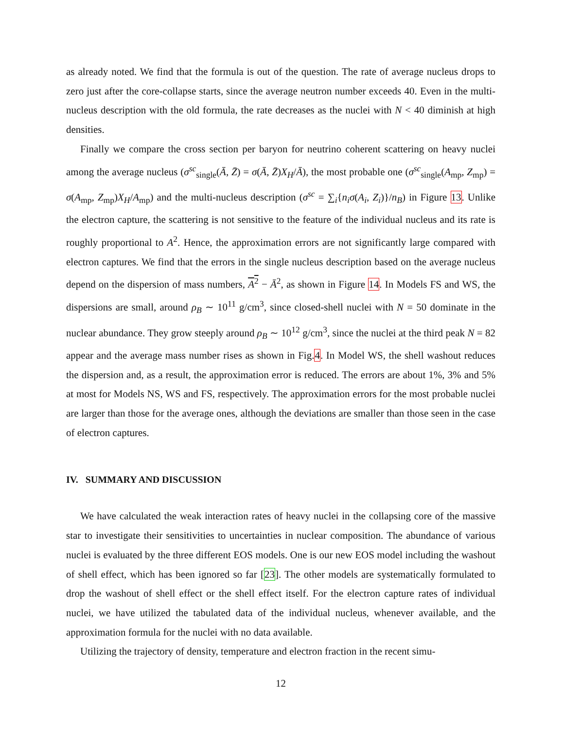as already noted. We find that the formula is out of the question. The rate of average nucleus drops to zero just after the core-collapse starts, since the average neutron number exceeds 40. Even in the multi-nucleus description with the old formula, the rate decreases as the nuclei with N < 40 diminish at high densities.
Finally we compare the cross section per baryon for neutrino coherent scattering on heavy nuclei among the average nucleus (σ<sup>sc</sup><sub>single</sub>(Ā, Z̄) = σ(Ā, Z̄)X<sub>H</sub>/Ā), the most probable one (σ<sup>sc</sup><sub>single</sub>(A<sub>mp</sub>, Z<sub>mp</sub>) = σ(A<sub>mp</sub>, Z<sub>mp</sub>)X<sub>H</sub>/A<sub>mp</sub>) and the multi-nucleus description (σ<sup>sc</sup> = ∑<sub>i</sub>{n<sub>i</sub>σ(A<sub>i</sub>, Z<sub>i</sub>)}/n<sub>B</sub>) in Figure 13. Unlike the electron capture, the scattering is not sensitive to the feature of the individual nucleus and its rate is roughly proportional to A<sup>2</sup>. Hence, the approximation errors are not significantly large compared with electron captures. We find that the errors in the single nucleus description based on the average nucleus depend on the dispersion of mass numbers, A<sup>2</sup> − Ā<sup>2</sup>, as shown in Figure 14. In Models FS and WS, the dispersions are small, around ρ<sub>B</sub> ∼ 10<sup>11</sup> g/cm<sup>3</sup>, since closed-shell nuclei with N = 50 dominate in the nuclear abundance. They grow steeply around ρ<sub>B</sub> ∼ 10<sup>12</sup> g/cm<sup>3</sup>, since the nuclei at the third peak N = 82 appear and the average mass number rises as shown in Fig.4. In Model WS, the shell washout reduces the dispersion and, as a result, the approximation error is reduced. The errors are about 1%, 3% and 5% at most for Models NS, WS and FS, respectively. The approximation errors for the most probable nuclei are larger than those for the average ones, although the deviations are smaller than those seen in the case of electron captures.
IV. SUMMARY AND DISCUSSION
We have calculated the weak interaction rates of heavy nuclei in the collapsing core of the massive star to investigate their sensitivities to uncertainties in nuclear composition. The abundance of various nuclei is evaluated by the three different EOS models. One is our new EOS model including the washout of shell effect, which has been ignored so far [23]. The other models are systematically formulated to drop the washout of shell effect or the shell effect itself. For the electron capture rates of individual nuclei, we have utilized the tabulated data of the individual nucleus, whenever available, and the approximation formula for the nuclei with no data available.
Utilizing the trajectory of density, temperature and electron fraction in the recent simu-
12